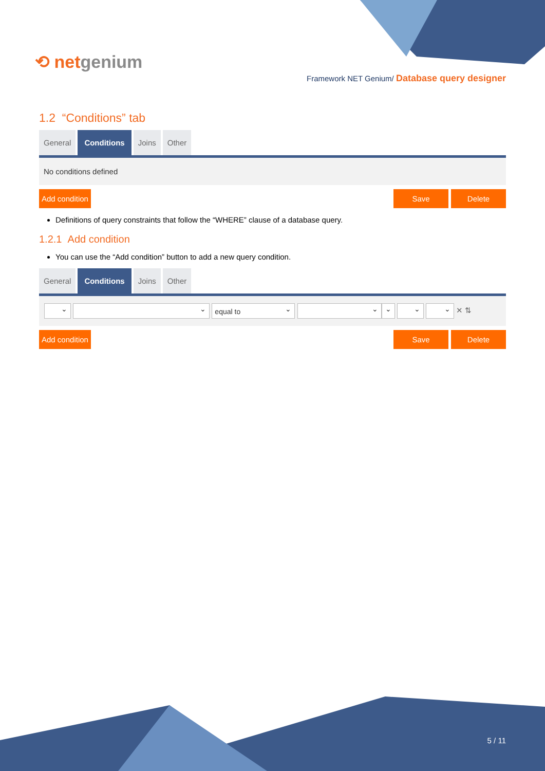⟲ netgenium
Framework NET Genium/ Database query designer
1.2 “Conditions” tab
General Conditions Joins Other
No conditions defined
Add condition Save Delete
Definitions of query constraints that follow the “WHERE” clause of a database query.
1.2.1 Add condition
You can use the “Add condition” button to add a new query condition.
General Conditions Joins Other
equal to ✕ ⇅
Add condition Save Delete
5 / 11